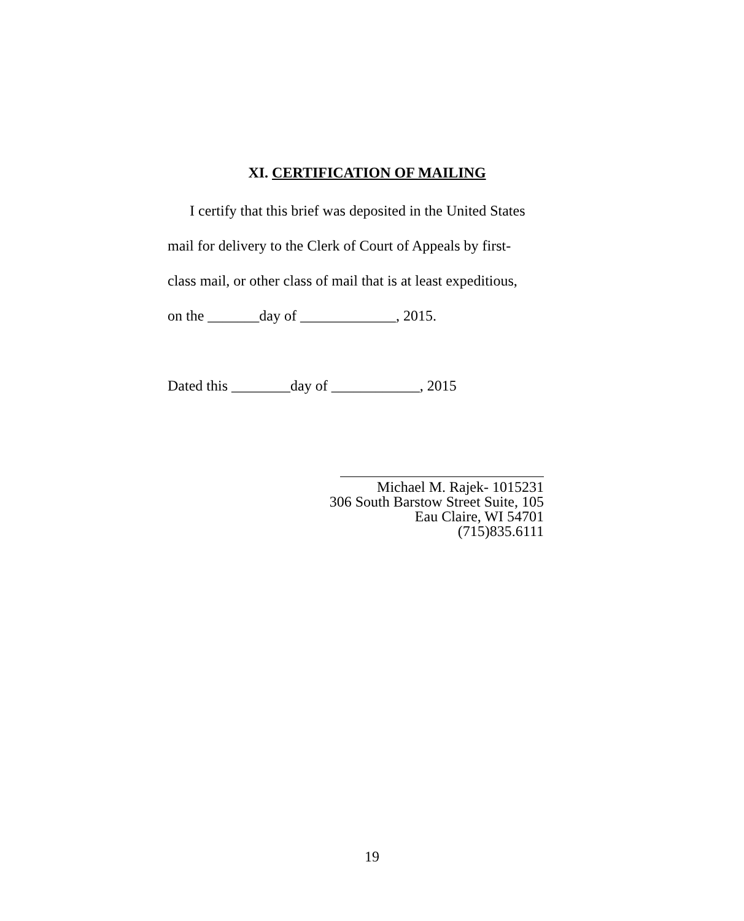XI. CERTIFICATION OF MAILING
I certify that this brief was deposited in the United States
mail for delivery to the Clerk of Court of Appeals by first-
class mail, or other class of mail that is at least expeditious,
on the _______day of _____________, 2015.
Dated this ________day of ____________, 2015
Michael M. Rajek- 1015231
306 South Barstow Street Suite, 105
Eau Claire, WI 54701
(715)835.6111
19